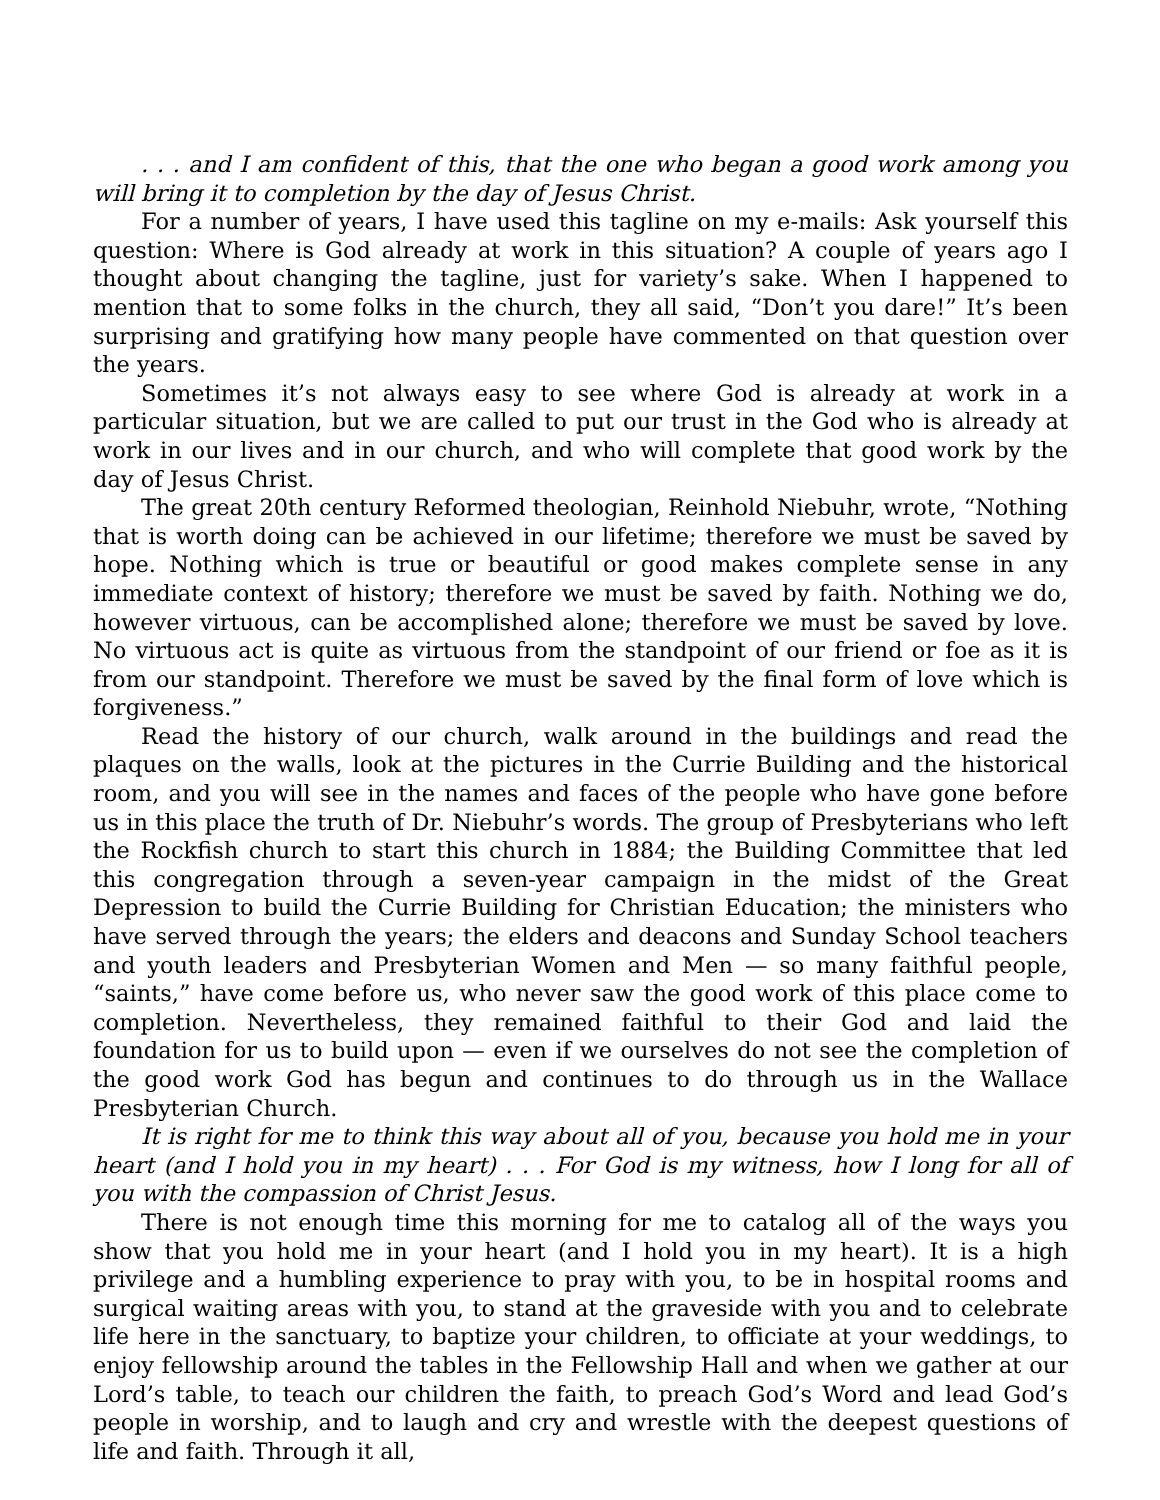. . . and I am confident of this, that the one who began a good work among you will bring it to completion by the day of Jesus Christ.
For a number of years, I have used this tagline on my e-mails: Ask yourself this question: Where is God already at work in this situation? A couple of years ago I thought about changing the tagline, just for variety’s sake. When I happened to mention that to some folks in the church, they all said, “Don’t you dare!” It’s been surprising and gratifying how many people have commented on that question over the years.
Sometimes it’s not always easy to see where God is already at work in a particular situation, but we are called to put our trust in the God who is already at work in our lives and in our church, and who will complete that good work by the day of Jesus Christ.
The great 20th century Reformed theologian, Reinhold Niebuhr, wrote, “Nothing that is worth doing can be achieved in our lifetime; therefore we must be saved by hope. Nothing which is true or beautiful or good makes complete sense in any immediate context of history; therefore we must be saved by faith. Nothing we do, however virtuous, can be accomplished alone; therefore we must be saved by love. No virtuous act is quite as virtuous from the standpoint of our friend or foe as it is from our standpoint. Therefore we must be saved by the final form of love which is forgiveness.”
Read the history of our church, walk around in the buildings and read the plaques on the walls, look at the pictures in the Currie Building and the historical room, and you will see in the names and faces of the people who have gone before us in this place the truth of Dr. Niebuhr’s words. The group of Presbyterians who left the Rockfish church to start this church in 1884; the Building Committee that led this congregation through a seven-year campaign in the midst of the Great Depression to build the Currie Building for Christian Education; the ministers who have served through the years; the elders and deacons and Sunday School teachers and youth leaders and Presbyterian Women and Men — so many faithful people, “saints,” have come before us, who never saw the good work of this place come to completion. Nevertheless, they remained faithful to their God and laid the foundation for us to build upon — even if we ourselves do not see the completion of the good work God has begun and continues to do through us in the Wallace Presbyterian Church.
It is right for me to think this way about all of you, because you hold me in your heart (and I hold you in my heart) . . . For God is my witness, how I long for all of you with the compassion of Christ Jesus.
There is not enough time this morning for me to catalog all of the ways you show that you hold me in your heart (and I hold you in my heart). It is a high privilege and a humbling experience to pray with you, to be in hospital rooms and surgical waiting areas with you, to stand at the graveside with you and to celebrate life here in the sanctuary, to baptize your children, to officiate at your weddings, to enjoy fellowship around the tables in the Fellowship Hall and when we gather at our Lord’s table, to teach our children the faith, to preach God’s Word and lead God’s people in worship, and to laugh and cry and wrestle with the deepest questions of life and faith. Through it all,